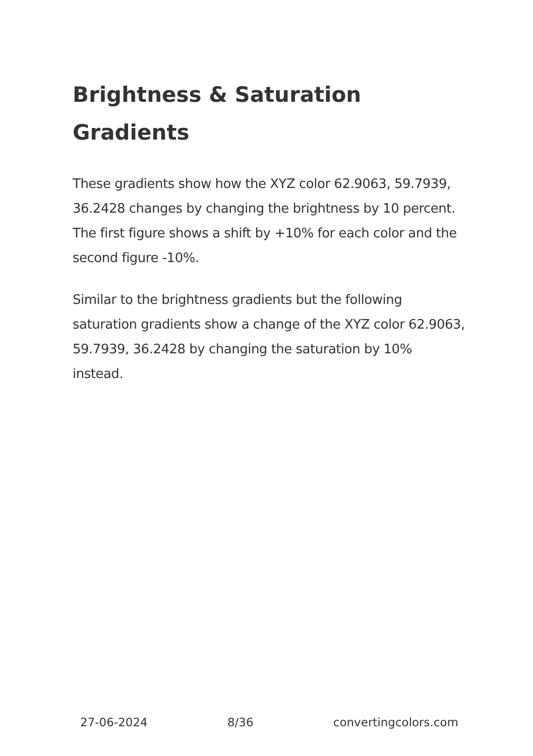Brightness & Saturation Gradients
These gradients show how the XYZ color 62.9063, 59.7939, 36.2428 changes by changing the brightness by 10 percent. The first figure shows a shift by +10% for each color and the second figure -10%.
Similar to the brightness gradients but the following saturation gradients show a change of the XYZ color 62.9063, 59.7939, 36.2428 by changing the saturation by 10% instead.
27-06-2024 8/36 convertingcolors.com